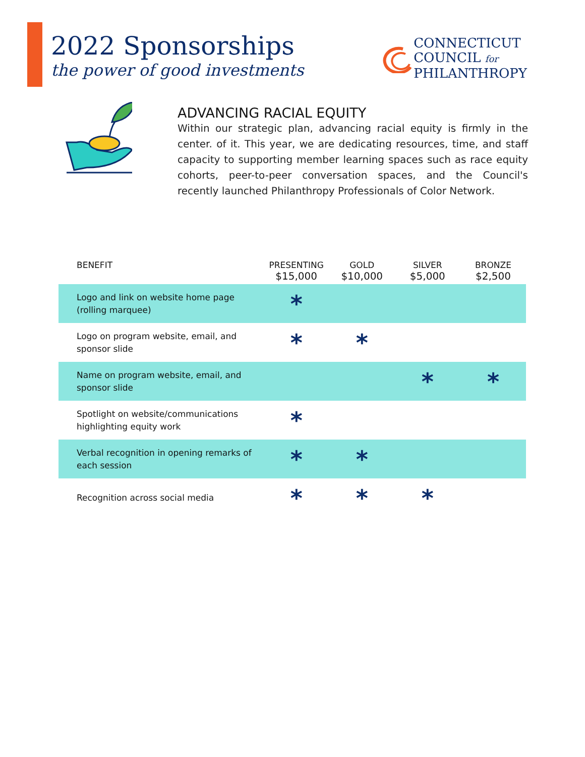2022 Sponsorships
the power of good investments
CONNECTICUT
COUNCIL for
PHILANTHROPY
ADVANCING RACIAL EQUITY
Within our strategic plan, advancing racial equity is firmly in the center. of it. This year, we are dedicating resources, time, and staff capacity to supporting member learning spaces such as race equity cohorts, peer-to-peer conversation spaces, and the Council's recently launched Philanthropy Professionals of Color Network.
| BENEFIT | PRESENTING $15,000 | GOLD $10,000 | SILVER $5,000 | BRONZE $2,500 |
| --- | --- | --- | --- | --- |
| Logo and link on website home page (rolling marquee) | * | | | |
| Logo on program website, email, and sponsor slide | * | * | | |
| Name on program website, email, and sponsor slide | | | * | * |
| Spotlight on website/communications highlighting equity work | * | | | |
| Verbal recognition in opening remarks of each session | * | * | | |
| Recognition across social media | * | * | * | |